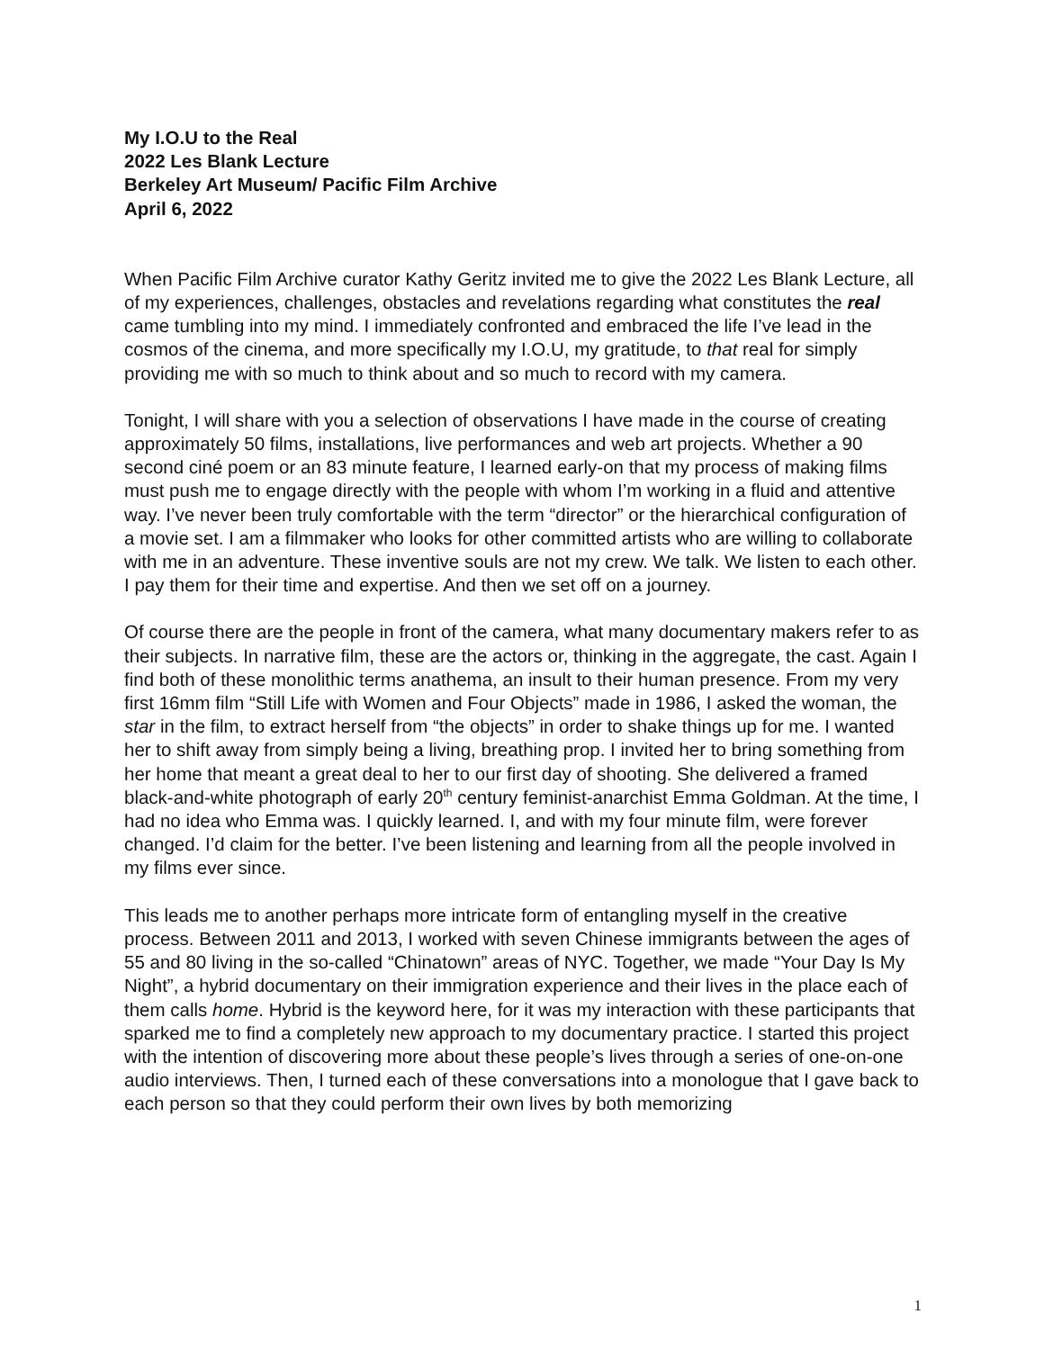My I.O.U to the Real
2022 Les Blank Lecture
Berkeley Art Museum/ Pacific Film Archive
April 6, 2022
When Pacific Film Archive curator Kathy Geritz invited me to give the 2022 Les Blank Lecture, all of my experiences, challenges, obstacles and revelations regarding what constitutes the real came tumbling into my mind. I immediately confronted and embraced the life I’ve lead in the cosmos of the cinema, and more specifically my I.O.U, my gratitude, to that real for simply providing me with so much to think about and so much to record with my camera.
Tonight, I will share with you a selection of observations I have made in the course of creating approximately 50 films, installations, live performances and web art projects. Whether a 90 second ciné poem or an 83 minute feature, I learned early-on that my process of making films must push me to engage directly with the people with whom I’m working in a fluid and attentive way. I’ve never been truly comfortable with the term “director” or the hierarchical configuration of a movie set. I am a filmmaker who looks for other committed artists who are willing to collaborate with me in an adventure. These inventive souls are not my crew. We talk. We listen to each other. I pay them for their time and expertise. And then we set off on a journey.
Of course there are the people in front of the camera, what many documentary makers refer to as their subjects. In narrative film, these are the actors or, thinking in the aggregate, the cast. Again I find both of these monolithic terms anathema, an insult to their human presence. From my very first 16mm film “Still Life with Women and Four Objects” made in 1986, I asked the woman, the star in the film, to extract herself from “the objects” in order to shake things up for me. I wanted her to shift away from simply being a living, breathing prop. I invited her to bring something from her home that meant a great deal to her to our first day of shooting. She delivered a framed black-and-white photograph of early 20<sup>th</sup> century feminist-anarchist Emma Goldman. At the time, I had no idea who Emma was. I quickly learned. I, and with my four minute film, were forever changed. I’d claim for the better. I’ve been listening and learning from all the people involved in my films ever since.
This leads me to another perhaps more intricate form of entangling myself in the creative process. Between 2011 and 2013, I worked with seven Chinese immigrants between the ages of 55 and 80 living in the so-called “Chinatown” areas of NYC. Together, we made “Your Day Is My Night”, a hybrid documentary on their immigration experience and their lives in the place each of them calls home. Hybrid is the keyword here, for it was my interaction with these participants that sparked me to find a completely new approach to my documentary practice. I started this project with the intention of discovering more about these people’s lives through a series of one-on-one audio interviews. Then, I turned each of these conversations into a monologue that I gave back to each person so that they could perform their own lives by both memorizing
1